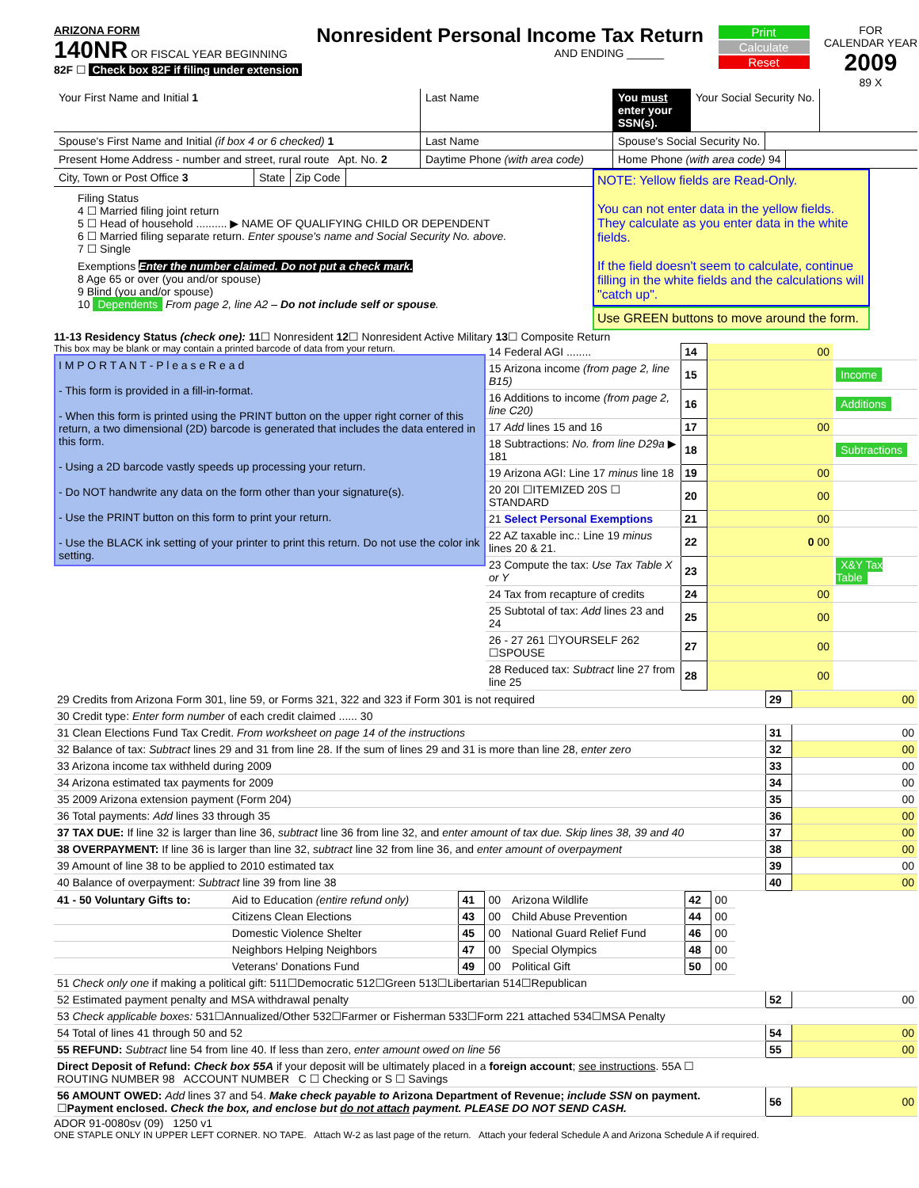ARIZONA FORM
140NR OR FISCAL YEAR BEGINNING
82F ☐ Check box 82F if filing under extension
Nonresident Personal Income Tax Return
AND ENDING ______
Print
Calculate
Reset
FOR
CALENDAR YEAR
2009
89 X
Your First Name and Initial 1 Last Name You must enter your SSN(s).
Your Social Security No.
Spouse's First Name and Initial (if box 4 or 6 checked) 1
Last Name Spouse's Social Security No.
Present Home Address - number and street, rural route Apt. No. 2
Daytime Phone (with area code)
Home Phone (with area code) 94
City, Town or Post Office 3 State Zip Code
Filing Status
4 ☐ Married filing joint return
5 ☐ Head of household .......... ▶ NAME OF QUALIFYING CHILD OR DEPENDENT
6 ☐ Married filing separate return. Enter spouse's name and Social Security No. above.
7 ☐ Single
Exemptions Enter the number claimed. Do not put a check mark.
8 Age 65 or over (you and/or spouse)
9 Blind (you and/or spouse)
10 Dependents From page 2, line A2 – Do not include self or spouse.
NOTE: Yellow fields are Read-Only.
You can not enter data in the yellow fields. They calculate as you enter data in the white fields.
If the field doesn't seem to calculate, continue filling in the white fields and the calculations will "catch up".
Use GREEN buttons to move around the form.
11-13 Residency Status (check one): 11☐ Nonresident 12☐ Nonresident Active Military 13☐ Composite Return
This box may be blank or may contain a printed barcode of data from your return.
I M P O R T A N T - P l e a s e R e a d
- This form is provided in a fill-in-format.
- When this form is printed using the PRINT button on the upper right corner of this return, a two dimensional (2D) barcode is generated that includes the data entered in this form.
- Using a 2D barcode vastly speeds up processing your return.
- Do NOT handwrite any data on the form other than your signature(s).
- Use the PRINT button on this form to print your return.
- Use the BLACK ink setting of your printer to print this return. Do not use the color ink setting.
| 14 Federal AGI ........ | 14 | 00 | |
| 15 Arizona income (from page 2, line B15) | 15 | | Income |
| 16 Additions to income (from page 2, line C20) | 16 | | Additions |
| 17 Add lines 15 and 16 | 17 | 00 | |
| 18 Subtractions: No. from line D29a ▶ 181 | 18 | | Subtractions |
| 19 Arizona AGI: Line 17 minus line 18 | 19 | 00 | |
| 20 20I ☐ITEMIZED 20S ☐ STANDARD | 20 | 00 | |
| 21 Select Personal Exemptions | 21 | 00 | |
| 22 AZ taxable inc.: Line 19 minus lines 20 & 21. | 22 | 0 00 | |
| 23 Compute the tax: Use Tax Table X or Y | 23 | | X&Y Tax Table |
| 24 Tax from recapture of credits | 24 | 00 | |
| 25 Subtotal of tax: Add lines 23 and 24 | 25 | 00 | |
| 26 - 27 261 ☐YOURSELF 262 ☐SPOUSE | 27 | 00 | |
| 28 Reduced tax: Subtract line 27 from line 25 | 28 | 00 | |
| 29 Credits from Arizona Form 301, line 59, or Forms 321, 322 and 323 if Form 301 is not required | 29 | 00 |
| 30 Credit type: Enter form number of each credit claimed ...... 30 | | |
| 31 Clean Elections Fund Tax Credit. From worksheet on page 14 of the instructions | 31 | 00 |
| 32 Balance of tax: Subtract lines 29 and 31 from line 28. If the sum of lines 29 and 31 is more than line 28, enter zero | 32 | 00 |
| 33 Arizona income tax withheld during 2009 | 33 | 00 |
| 34 Arizona estimated tax payments for 2009 | 34 | 00 |
| 35 2009 Arizona extension payment (Form 204) | 35 | 00 |
| 36 Total payments: Add lines 33 through 35 | 36 | 00 |
| 37 TAX DUE: If line 32 is larger than line 36, subtract line 36 from line 32, and enter amount of tax due. Skip lines 38, 39 and 40 | 37 | 00 |
| 38 OVERPAYMENT: If line 36 is larger than line 32, subtract line 32 from line 36, and enter amount of overpayment | 38 | 00 |
| 39 Amount of line 38 to be applied to 2010 estimated tax | 39 | 00 |
| 40 Balance of overpayment: Subtract line 39 from line 38 | 40 | 00 |
| 41 - 50 Voluntary Gifts to: | Aid to Education (entire refund only) | 41 | 00 | Arizona Wildlife | 42 | 00 |
| | Citizens Clean Elections | 43 | 00 | Child Abuse Prevention | 44 | 00 |
| | Domestic Violence Shelter | 45 | 00 | National Guard Relief Fund | 46 | 00 |
| | Neighbors Helping Neighbors | 47 | 00 | Special Olympics | 48 | 00 |
| | Veterans' Donations Fund | 49 | 00 | Political Gift | 50 | 00 |
| 51 Check only one if making a political gift: 511☐Democratic 512☐Green 513☐Libertarian 514☐Republican | | |
| 52 Estimated payment penalty and MSA withdrawal penalty | 52 | 00 |
| 53 Check applicable boxes: 531☐Annualized/Other 532☐Farmer or Fisherman 533☐Form 221 attached 534☐MSA Penalty | | |
| 54 Total of lines 41 through 50 and 52 | 54 | 00 |
| 55 REFUND: Subtract line 54 from line 40. If less than zero, enter amount owed on line 56 | 55 | 00 |
| Direct Deposit of Refund: Check box 55A if your deposit will be ultimately placed in a foreign account ; see instructions . 55A ☐ ROUTING NUMBER 98 ACCOUNT NUMBER C ☐ Checking or S ☐ Savings | | |
| 56 AMOUNT OWED: Add lines 37 and 54. Make check payable to Arizona Department of Revenue; include SSN on payment. ☐ Payment enclosed. Check the box, and enclose but do not attach payment. PLEASE DO NOT SEND CASH. | 56 | 00 |
ADOR 91-0080sv (09) 1250 v1
ONE STAPLE ONLY IN UPPER LEFT CORNER. NO TAPE. Attach W-2 as last page of the return. Attach your federal Schedule A and Arizona Schedule A if required.